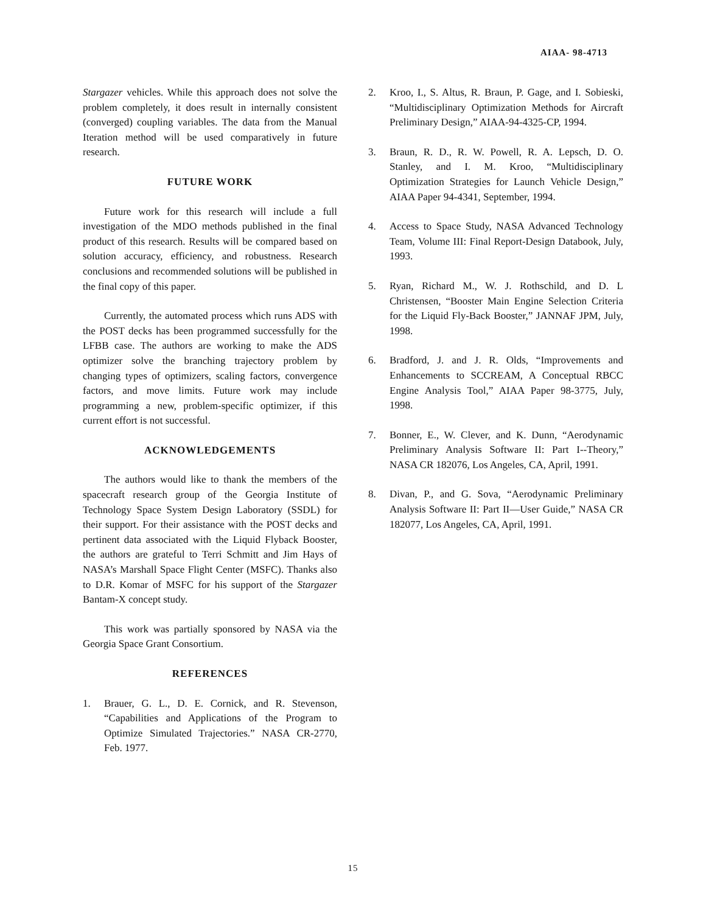AIAA- 98-4713
Stargazer vehicles. While this approach does not solve the problem completely, it does result in internally consistent (converged) coupling variables. The data from the Manual Iteration method will be used comparatively in future research.
FUTURE WORK
Future work for this research will include a full investigation of the MDO methods published in the final product of this research. Results will be compared based on solution accuracy, efficiency, and robustness. Research conclusions and recommended solutions will be published in the final copy of this paper.
Currently, the automated process which runs ADS with the POST decks has been programmed successfully for the LFBB case. The authors are working to make the ADS optimizer solve the branching trajectory problem by changing types of optimizers, scaling factors, convergence factors, and move limits. Future work may include programming a new, problem-specific optimizer, if this current effort is not successful.
ACKNOWLEDGEMENTS
The authors would like to thank the members of the spacecraft research group of the Georgia Institute of Technology Space System Design Laboratory (SSDL) for their support. For their assistance with the POST decks and pertinent data associated with the Liquid Flyback Booster, the authors are grateful to Terri Schmitt and Jim Hays of NASA’s Marshall Space Flight Center (MSFC). Thanks also to D.R. Komar of MSFC for his support of the Stargazer Bantam-X concept study.
This work was partially sponsored by NASA via the Georgia Space Grant Consortium.
REFERENCES
1. Brauer, G. L., D. E. Cornick, and R. Stevenson, “Capabilities and Applications of the Program to Optimize Simulated Trajectories.” NASA CR-2770, Feb. 1977.
2. Kroo, I., S. Altus, R. Braun, P. Gage, and I. Sobieski, “Multidisciplinary Optimization Methods for Aircraft Preliminary Design,” AIAA-94-4325-CP, 1994.
3. Braun, R. D., R. W. Powell, R. A. Lepsch, D. O. Stanley, and I. M. Kroo, “Multidisciplinary Optimization Strategies for Launch Vehicle Design,” AIAA Paper 94-4341, September, 1994.
4. Access to Space Study, NASA Advanced Technology Team, Volume III: Final Report-Design Databook, July, 1993.
5. Ryan, Richard M., W. J. Rothschild, and D. L Christensen, “Booster Main Engine Selection Criteria for the Liquid Fly-Back Booster,” JANNAF JPM, July, 1998.
6. Bradford, J. and J. R. Olds, “Improvements and Enhancements to SCCREAM, A Conceptual RBCC Engine Analysis Tool,” AIAA Paper 98-3775, July, 1998.
7. Bonner, E., W. Clever, and K. Dunn, “Aerodynamic Preliminary Analysis Software II: Part I--Theory,” NASA CR 182076, Los Angeles, CA, April, 1991.
8. Divan, P., and G. Sova, “Aerodynamic Preliminary Analysis Software II: Part II—User Guide,” NASA CR 182077, Los Angeles, CA, April, 1991.
15